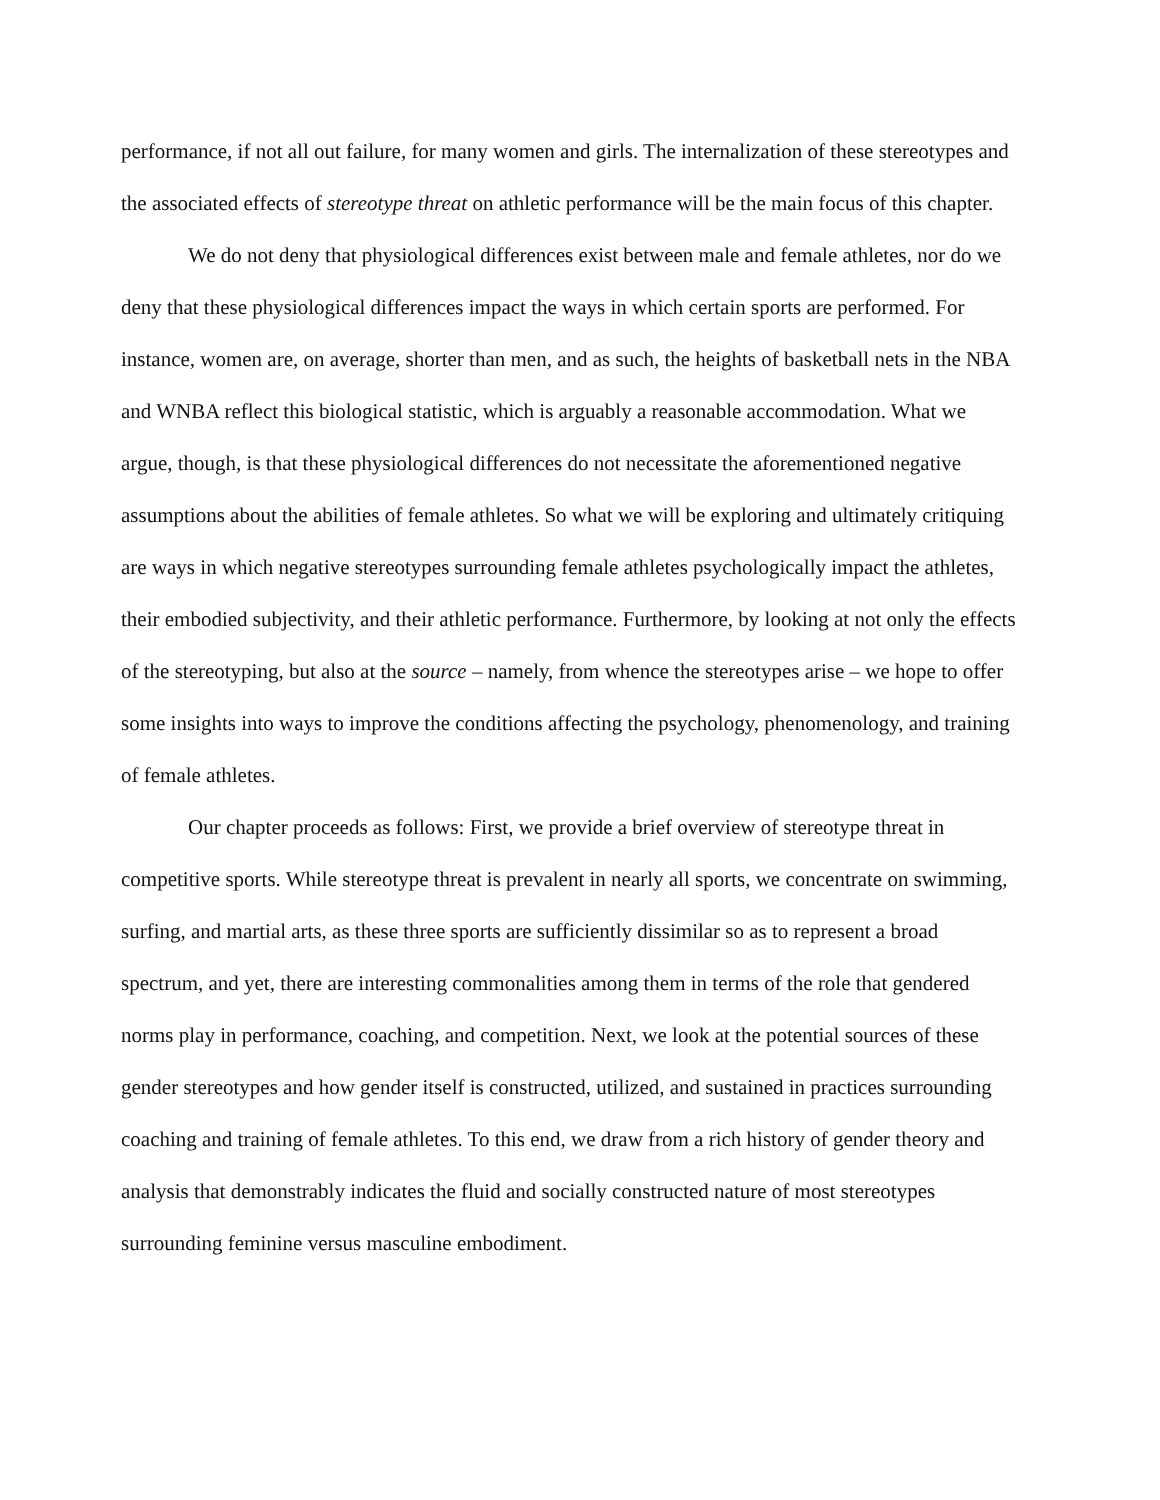performance, if not all out failure, for many women and girls. The internalization of these stereotypes and the associated effects of stereotype threat on athletic performance will be the main focus of this chapter.
We do not deny that physiological differences exist between male and female athletes, nor do we deny that these physiological differences impact the ways in which certain sports are performed. For instance, women are, on average, shorter than men, and as such, the heights of basketball nets in the NBA and WNBA reflect this biological statistic, which is arguably a reasonable accommodation. What we argue, though, is that these physiological differences do not necessitate the aforementioned negative assumptions about the abilities of female athletes. So what we will be exploring and ultimately critiquing are ways in which negative stereotypes surrounding female athletes psychologically impact the athletes, their embodied subjectivity, and their athletic performance. Furthermore, by looking at not only the effects of the stereotyping, but also at the source – namely, from whence the stereotypes arise – we hope to offer some insights into ways to improve the conditions affecting the psychology, phenomenology, and training of female athletes.
Our chapter proceeds as follows: First, we provide a brief overview of stereotype threat in competitive sports. While stereotype threat is prevalent in nearly all sports, we concentrate on swimming, surfing, and martial arts, as these three sports are sufficiently dissimilar so as to represent a broad spectrum, and yet, there are interesting commonalities among them in terms of the role that gendered norms play in performance, coaching, and competition. Next, we look at the potential sources of these gender stereotypes and how gender itself is constructed, utilized, and sustained in practices surrounding coaching and training of female athletes. To this end, we draw from a rich history of gender theory and analysis that demonstrably indicates the fluid and socially constructed nature of most stereotypes surrounding feminine versus masculine embodiment.